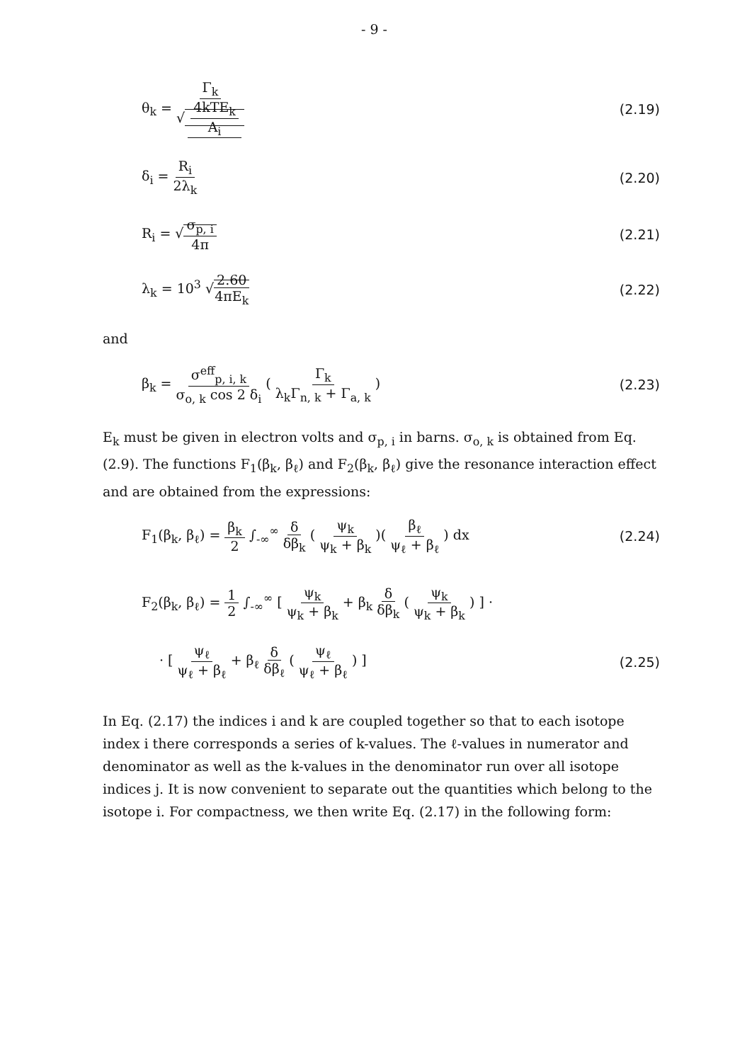- 9 -
θ<sub>k</sub> = Γ<sub>k</sub> √ 4kTE<sub>k</sub> A<sub>i</sub> (2.19)
δ<sub>i</sub> = R<sub>i</sub> 2λ<sub>k</sub> (2.20)
R<sub>i</sub> = √σ<sub>p, i</sub> 4π (2.21)
λ<sub>k</sub> = 10<sup>3</sup> √2.60 4πE<sub>k</sub> (2.22)
and
β<sub>k</sub> = σ<sup>eff</sup><sub>p, i, k</sub> σ<sub>o, k</sub> cos 2 δ<sub>i</sub> ( Γ<sub>k</sub> λ<sub>k</sub>Γ<sub>n, k</sub> + Γ<sub>a, k</sub> )
(2.23)
E<sub>k</sub> must be given in electron volts and σ<sub>p, i</sub> in barns. σ<sub>o, k</sub> is obtained from Eq. (2.9). The functions F<sub>1</sub>(β<sub>k</sub>, β<sub>ℓ</sub>) and F<sub>2</sub>(β<sub>k</sub>, β<sub>ℓ</sub>) give the resonance interaction effect and are obtained from the expressions:
F<sub>1</sub>(β<sub>k</sub>, β<sub>ℓ</sub>) = β<sub>k</sub> 2 ∫<sub>-∞</sub><sup>∞</sup> δ δβ<sub>k</sub> ( ψ<sub>k</sub> ψ<sub>k</sub> + β<sub>k</sub> )( β<sub>ℓ</sub> ψ<sub>ℓ</sub> + β<sub>ℓ</sub> ) dx
(2.24)
F<sub>2</sub>(β<sub>k</sub>, β<sub>ℓ</sub>) = 1 2 ∫<sub>-∞</sub><sup>∞</sup> [ ψ<sub>k</sub> ψ<sub>k</sub> + β<sub>k</sub> + β<sub>k</sub> δ δβ<sub>k</sub> ( ψ<sub>k</sub> ψ<sub>k</sub> + β<sub>k</sub> ) ] ·
· [ ψ<sub>ℓ</sub> ψ<sub>ℓ</sub> + β<sub>ℓ</sub> + β<sub>ℓ</sub> δ δβ<sub>ℓ</sub> ( ψ<sub>ℓ</sub> ψ<sub>ℓ</sub> + β<sub>ℓ</sub> ) ]
(2.25)
In Eq. (2.17) the indices i and k are coupled together so that to each isotope index i there corresponds a series of k-values. The ℓ-values in numerator and denominator as well as the k-values in the denominator run over all isotope indices j. It is now convenient to separate out the quantities which belong to the isotope i. For compactness, we then write Eq. (2.17) in the following form: